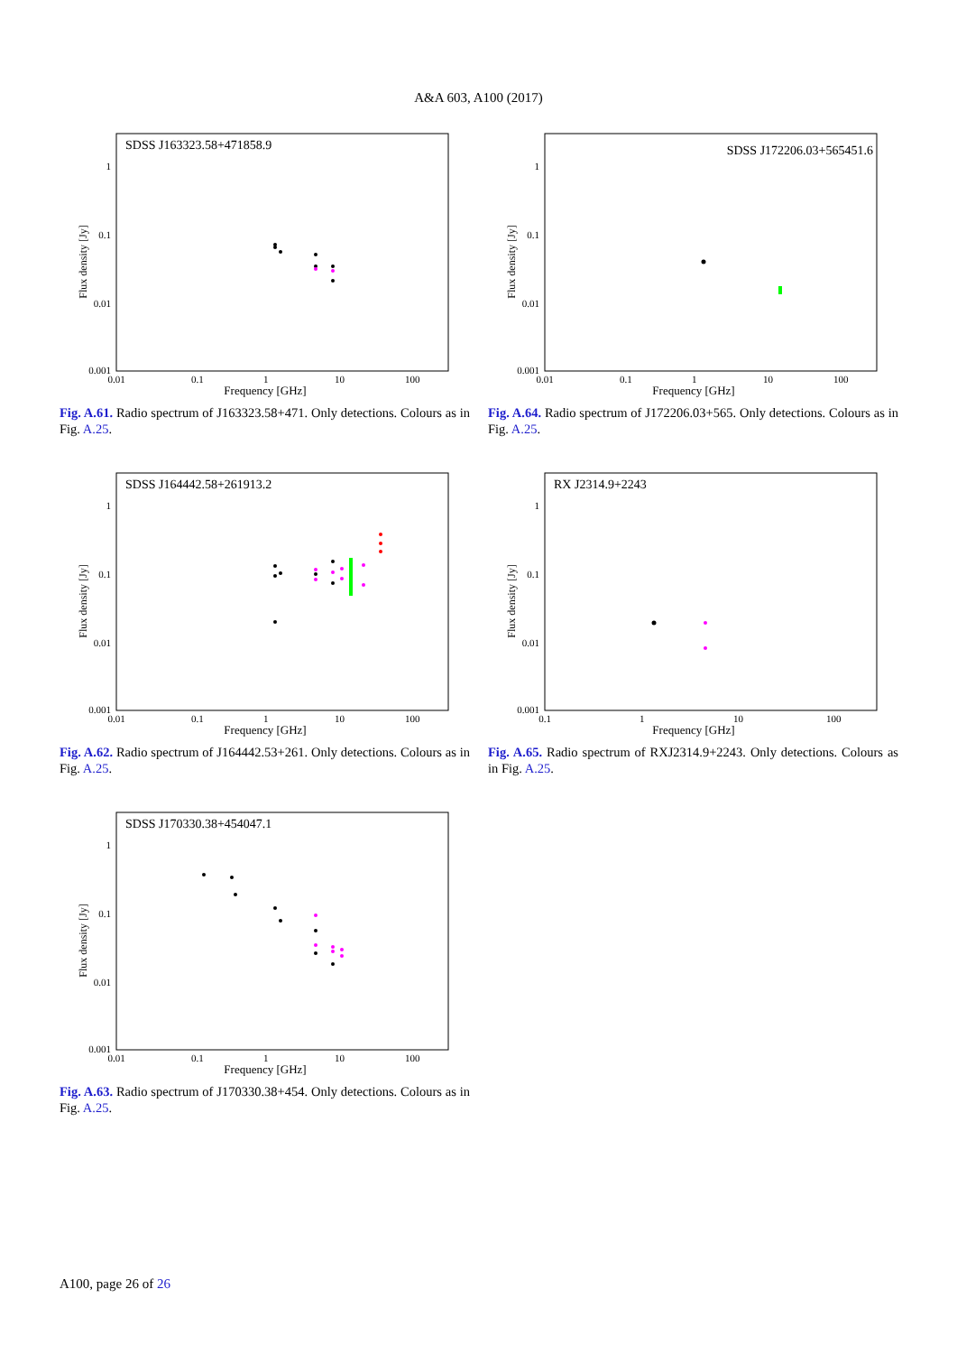A&A 603, A100 (2017)
SDSS J163323.58+471858.9
Flux density [Jy]
1
0.1
0.01
0.001
0.01
0.1
1
10
100
Frequency [GHz]
Fig. A.61. Radio spectrum of J163323.58+471. Only detections. Colours as in Fig. A.25.
SDSS J172206.03+565451.6
Flux density [Jy]
1
0.1
0.01
0.001
0.01
0.1
1
10
100
Frequency [GHz]
Fig. A.64. Radio spectrum of J172206.03+565. Only detections. Colours as in Fig. A.25.
SDSS J164442.58+261913.2
Flux density [Jy]
1
0.1
0.01
0.001
0.01
0.1
1
10
100
Frequency [GHz]
Fig. A.62. Radio spectrum of J164442.53+261. Only detections. Colours as in Fig. A.25.
RX J2314.9+2243
Flux density [Jy]
1
0.1
0.01
0.001
0.1
1
10
100
Frequency [GHz]
Fig. A.65. Radio spectrum of RXJ2314.9+2243. Only detections. Colours as in Fig. A.25.
SDSS J170330.38+454047.1
Flux density [Jy]
1
0.1
0.01
0.001
0.01
0.1
1
10
100
Frequency [GHz]
Fig. A.63. Radio spectrum of J170330.38+454. Only detections. Colours as in Fig. A.25.
A100, page 26 of 26